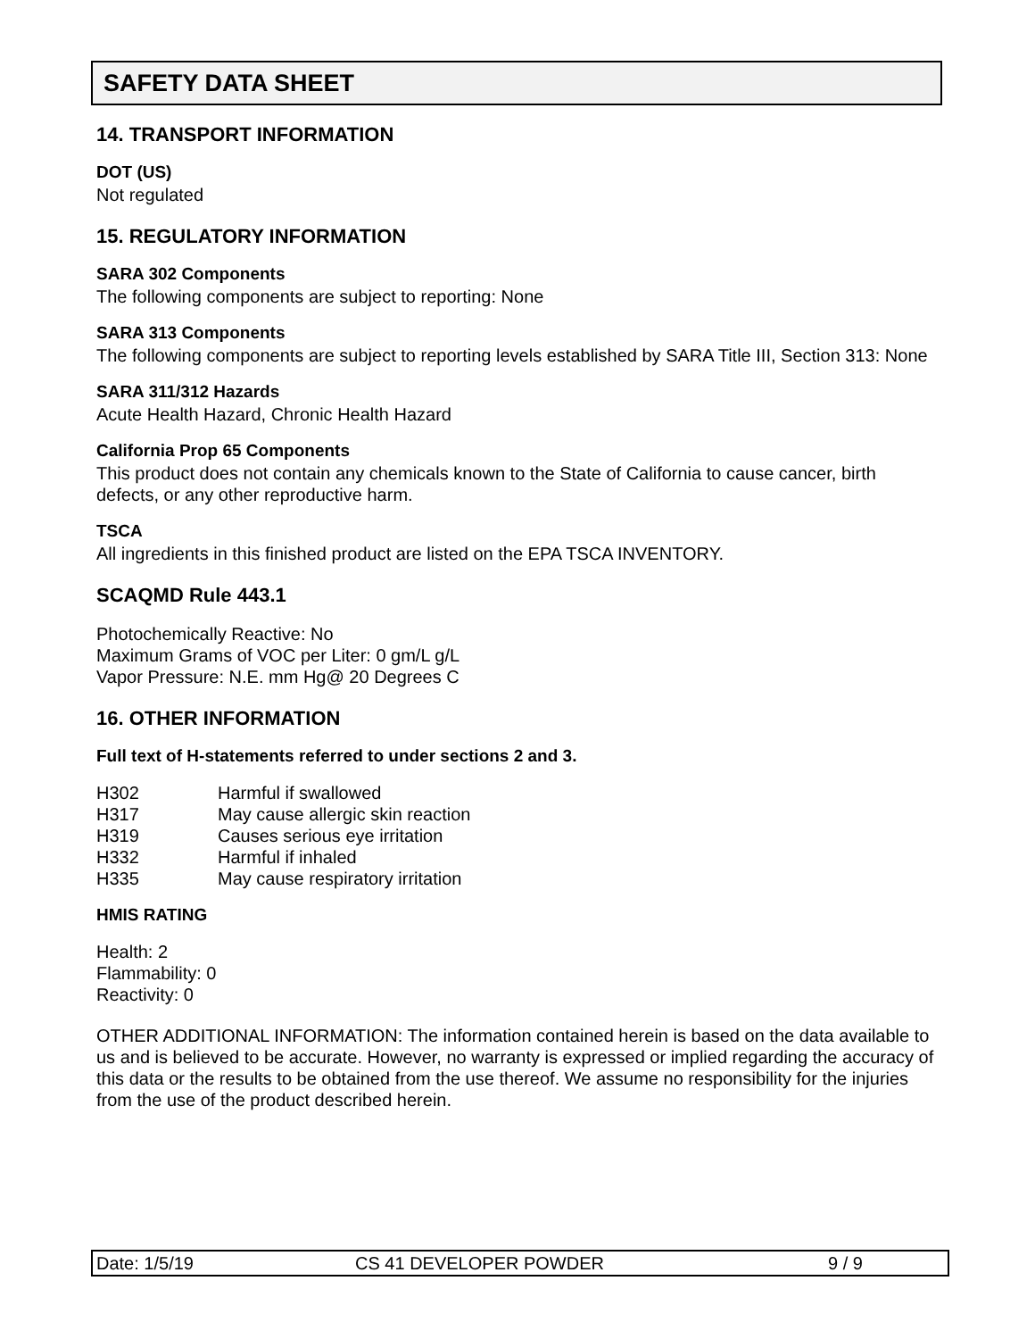SAFETY DATA SHEET
14. TRANSPORT INFORMATION
DOT (US)
Not regulated
15. REGULATORY INFORMATION
SARA 302 Components
The following components are subject to reporting: None
SARA 313 Components
The following components are subject to reporting levels established by SARA Title III, Section 313: None
SARA 311/312 Hazards
Acute Health Hazard, Chronic Health Hazard
California Prop 65 Components
This product does not contain any chemicals known to the State of California to cause cancer, birth defects, or any other reproductive harm.
TSCA
All ingredients in this finished product are listed on the EPA TSCA INVENTORY.
SCAQMD Rule 443.1
Photochemically Reactive: No
Maximum Grams of VOC per Liter: 0 gm/L g/L
Vapor Pressure: N.E. mm Hg@ 20 Degrees C
16. OTHER INFORMATION
Full text of H-statements referred to under sections 2 and 3.
| H302 | Harmful if swallowed |
| H317 | May cause allergic skin reaction |
| H319 | Causes serious eye irritation |
| H332 | Harmful if inhaled |
| H335 | May cause respiratory irritation |
HMIS RATING
Health: 2
Flammability: 0
Reactivity: 0
OTHER ADDITIONAL INFORMATION: The information contained herein is based on the data available to us and is believed to be accurate. However, no warranty is expressed or implied regarding the accuracy of this data or the results to be obtained from the use thereof. We assume no responsibility for the injuries from the use of the product described herein.
Date: 1/5/19 CS 41 DEVELOPER POWDER 9 / 9